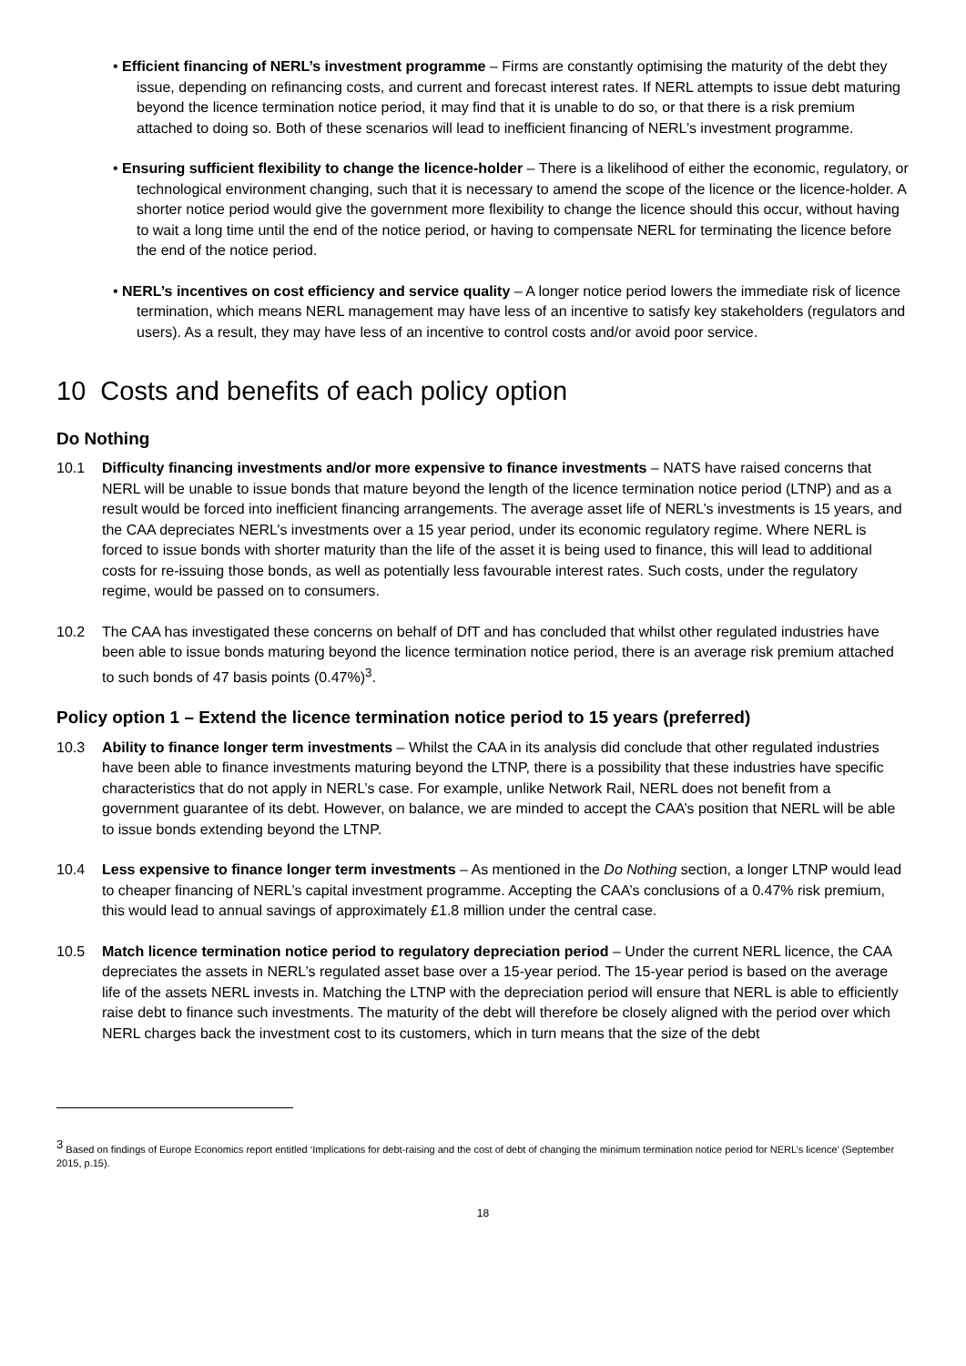• Efficient financing of NERL’s investment programme – Firms are constantly optimising the maturity of the debt they issue, depending on refinancing costs, and current and forecast interest rates. If NERL attempts to issue debt maturing beyond the licence termination notice period, it may find that it is unable to do so, or that there is a risk premium attached to doing so. Both of these scenarios will lead to inefficient financing of NERL’s investment programme.
• Ensuring sufficient flexibility to change the licence-holder – There is a likelihood of either the economic, regulatory, or technological environment changing, such that it is necessary to amend the scope of the licence or the licence-holder. A shorter notice period would give the government more flexibility to change the licence should this occur, without having to wait a long time until the end of the notice period, or having to compensate NERL for terminating the licence before the end of the notice period.
• NERL’s incentives on cost efficiency and service quality – A longer notice period lowers the immediate risk of licence termination, which means NERL management may have less of an incentive to satisfy key stakeholders (regulators and users). As a result, they may have less of an incentive to control costs and/or avoid poor service.
10 Costs and benefits of each policy option
Do Nothing
10.1 Difficulty financing investments and/or more expensive to finance investments – NATS have raised concerns that NERL will be unable to issue bonds that mature beyond the length of the licence termination notice period (LTNP) and as a result would be forced into inefficient financing arrangements. The average asset life of NERL’s investments is 15 years, and the CAA depreciates NERL’s investments over a 15 year period, under its economic regulatory regime. Where NERL is forced to issue bonds with shorter maturity than the life of the asset it is being used to finance, this will lead to additional costs for re-issuing those bonds, as well as potentially less favourable interest rates. Such costs, under the regulatory regime, would be passed on to consumers.
10.2 The CAA has investigated these concerns on behalf of DfT and has concluded that whilst other regulated industries have been able to issue bonds maturing beyond the licence termination notice period, there is an average risk premium attached to such bonds of 47 basis points (0.47%)<sup>3</sup>.
Policy option 1 – Extend the licence termination notice period to 15 years (preferred)
10.3 Ability to finance longer term investments – Whilst the CAA in its analysis did conclude that other regulated industries have been able to finance investments maturing beyond the LTNP, there is a possibility that these industries have specific characteristics that do not apply in NERL’s case. For example, unlike Network Rail, NERL does not benefit from a government guarantee of its debt. However, on balance, we are minded to accept the CAA’s position that NERL will be able to issue bonds extending beyond the LTNP.
10.4 Less expensive to finance longer term investments – As mentioned in the Do Nothing section, a longer LTNP would lead to cheaper financing of NERL’s capital investment programme. Accepting the CAA’s conclusions of a 0.47% risk premium, this would lead to annual savings of approximately £1.8 million under the central case.
10.5 Match licence termination notice period to regulatory depreciation period – Under the current NERL licence, the CAA depreciates the assets in NERL’s regulated asset base over a 15-year period. The 15-year period is based on the average life of the assets NERL invests in. Matching the LTNP with the depreciation period will ensure that NERL is able to efficiently raise debt to finance such investments. The maturity of the debt will therefore be closely aligned with the period over which NERL charges back the investment cost to its customers, which in turn means that the size of the debt
<sup>3</sup> Based on findings of Europe Economics report entitled ‘Implications for debt-raising and the cost of debt of changing the minimum termination notice period for NERL’s licence’ (September 2015, p.15).
18